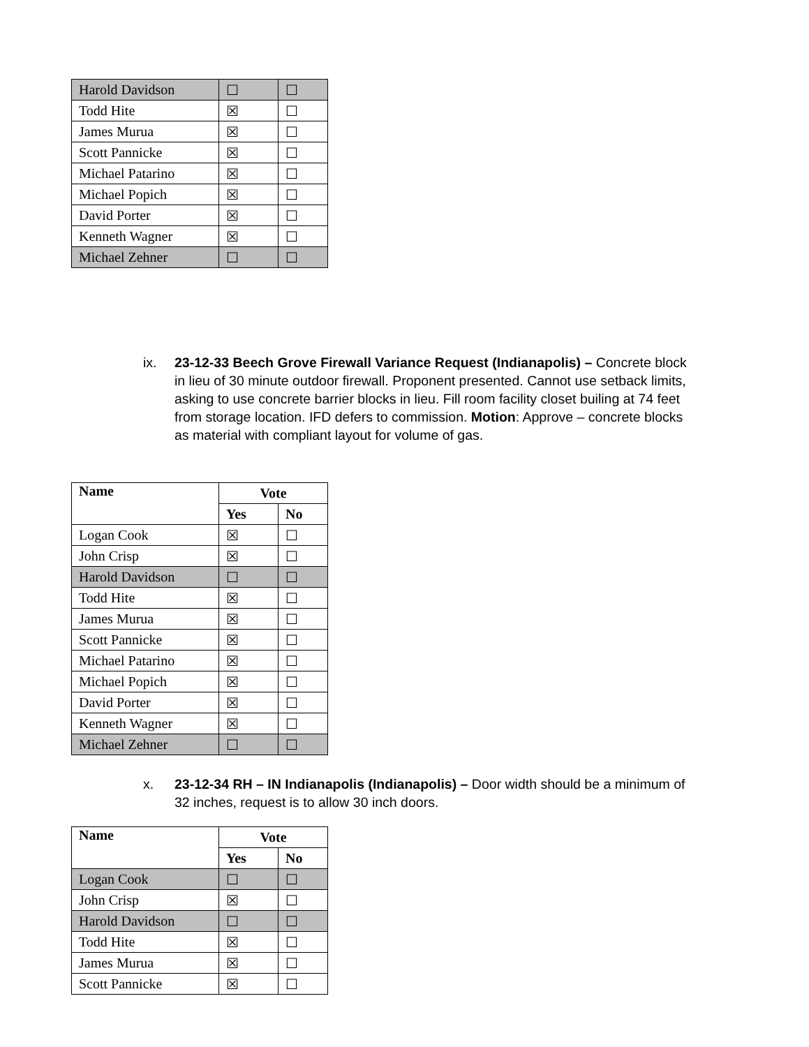| Harold Davidson | ☐ | ☐ |
| Todd Hite | ☒ | ☐ |
| James Murua | ☒ | ☐ |
| Scott Pannicke | ☒ | ☐ |
| Michael Patarino | ☒ | ☐ |
| Michael Popich | ☒ | ☐ |
| David Porter | ☒ | ☐ |
| Kenneth Wagner | ☒ | ☐ |
| Michael Zehner | ☐ | ☐ |
ix. 23-12-33 Beech Grove Firewall Variance Request (Indianapolis) – Concrete block in lieu of 30 minute outdoor firewall. Proponent presented. Cannot use setback limits, asking to use concrete barrier blocks in lieu. Fill room facility closet builing at 74 feet from storage location. IFD defers to commission. Motion: Approve – concrete blocks as material with compliant layout for volume of gas.
| Name | Vote | |
| --- | --- | --- |
| | Yes | No |
| Logan Cook | ☒ | ☐ |
| John Crisp | ☒ | ☐ |
| Harold Davidson | ☐ | ☐ |
| Todd Hite | ☒ | ☐ |
| James Murua | ☒ | ☐ |
| Scott Pannicke | ☒ | ☐ |
| Michael Patarino | ☒ | ☐ |
| Michael Popich | ☒ | ☐ |
| David Porter | ☒ | ☐ |
| Kenneth Wagner | ☒ | ☐ |
| Michael Zehner | ☐ | ☐ |
x. 23-12-34 RH – IN Indianapolis (Indianapolis) – Door width should be a minimum of 32 inches, request is to allow 30 inch doors.
| Name | Vote | |
| --- | --- | --- |
| | Yes | No |
| Logan Cook | ☐ | ☐ |
| John Crisp | ☒ | ☐ |
| Harold Davidson | ☐ | ☐ |
| Todd Hite | ☒ | ☐ |
| James Murua | ☒ | ☐ |
| Scott Pannicke | ☒ | ☐ |